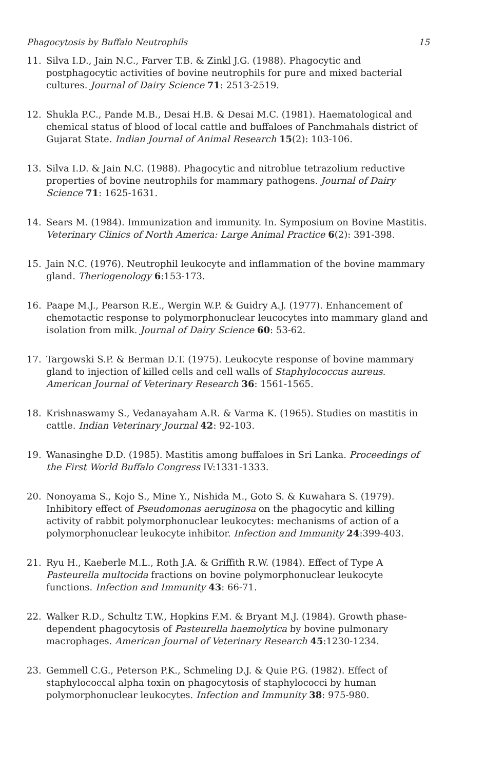Phagocytosis by Buffalo Neutrophils 15
11. Silva I.D., Jain N.C., Farver T.B. & Zinkl J.G. (1988). Phagocytic and postphagocytic activities of bovine neutrophils for pure and mixed bacterial cultures. Journal of Dairy Science 71: 2513-2519.
12. Shukla P.C., Pande M.B., Desai H.B. & Desai M.C. (1981). Haematological and chemical status of blood of local cattle and buffaloes of Panchmahals district of Gujarat State. Indian Journal of Animal Research 15(2): 103-106.
13. Silva I.D. & Jain N.C. (1988). Phagocytic and nitroblue tetrazolium reductive properties of bovine neutrophils for mammary pathogens. Journal of Dairy Science 71: 1625-1631.
14. Sears M. (1984). Immunization and immunity. In. Symposium on Bovine Mastitis. Veterinary Clinics of North America: Large Animal Practice 6(2): 391-398.
15. Jain N.C. (1976). Neutrophil leukocyte and inflammation of the bovine mammary gland. Theriogenology 6:153-173.
16. Paape M.J., Pearson R.E., Wergin W.P. & Guidry A.J. (1977). Enhancement of chemotactic response to polymorphonuclear leucocytes into mammary gland and isolation from milk. Journal of Dairy Science 60: 53-62.
17. Targowski S.P. & Berman D.T. (1975). Leukocyte response of bovine mammary gland to injection of killed cells and cell walls of Staphylococcus aureus. American Journal of Veterinary Research 36: 1561-1565.
18. Krishnaswamy S., Vedanayaham A.R. & Varma K. (1965). Studies on mastitis in cattle. Indian Veterinary Journal 42: 92-103.
19. Wanasinghe D.D. (1985). Mastitis among buffaloes in Sri Lanka. Proceedings of the First World Buffalo Congress IV:1331-1333.
20. Nonoyama S., Kojo S., Mine Y., Nishida M., Goto S. & Kuwahara S. (1979). Inhibitory effect of Pseudomonas aeruginosa on the phagocytic and killing activity of rabbit polymorphonuclear leukocytes: mechanisms of action of a polymorphonuclear leukocyte inhibitor. Infection and Immunity 24:399-403.
21. Ryu H., Kaeberle M.L., Roth J.A. & Griffith R.W. (1984). Effect of Type A Pasteurella multocida fractions on bovine polymorphonuclear leukocyte functions. Infection and Immunity 43: 66-71.
22. Walker R.D., Schultz T.W., Hopkins F.M. & Bryant M.J. (1984). Growth phase-dependent phagocytosis of Pasteurella haemolytica by bovine pulmonary macrophages. American Journal of Veterinary Research 45:1230-1234.
23. Gemmell C.G., Peterson P.K., Schmeling D.J. & Quie P.G. (1982). Effect of staphylococcal alpha toxin on phagocytosis of staphylococci by human polymorphonuclear leukocytes. Infection and Immunity 38: 975-980.